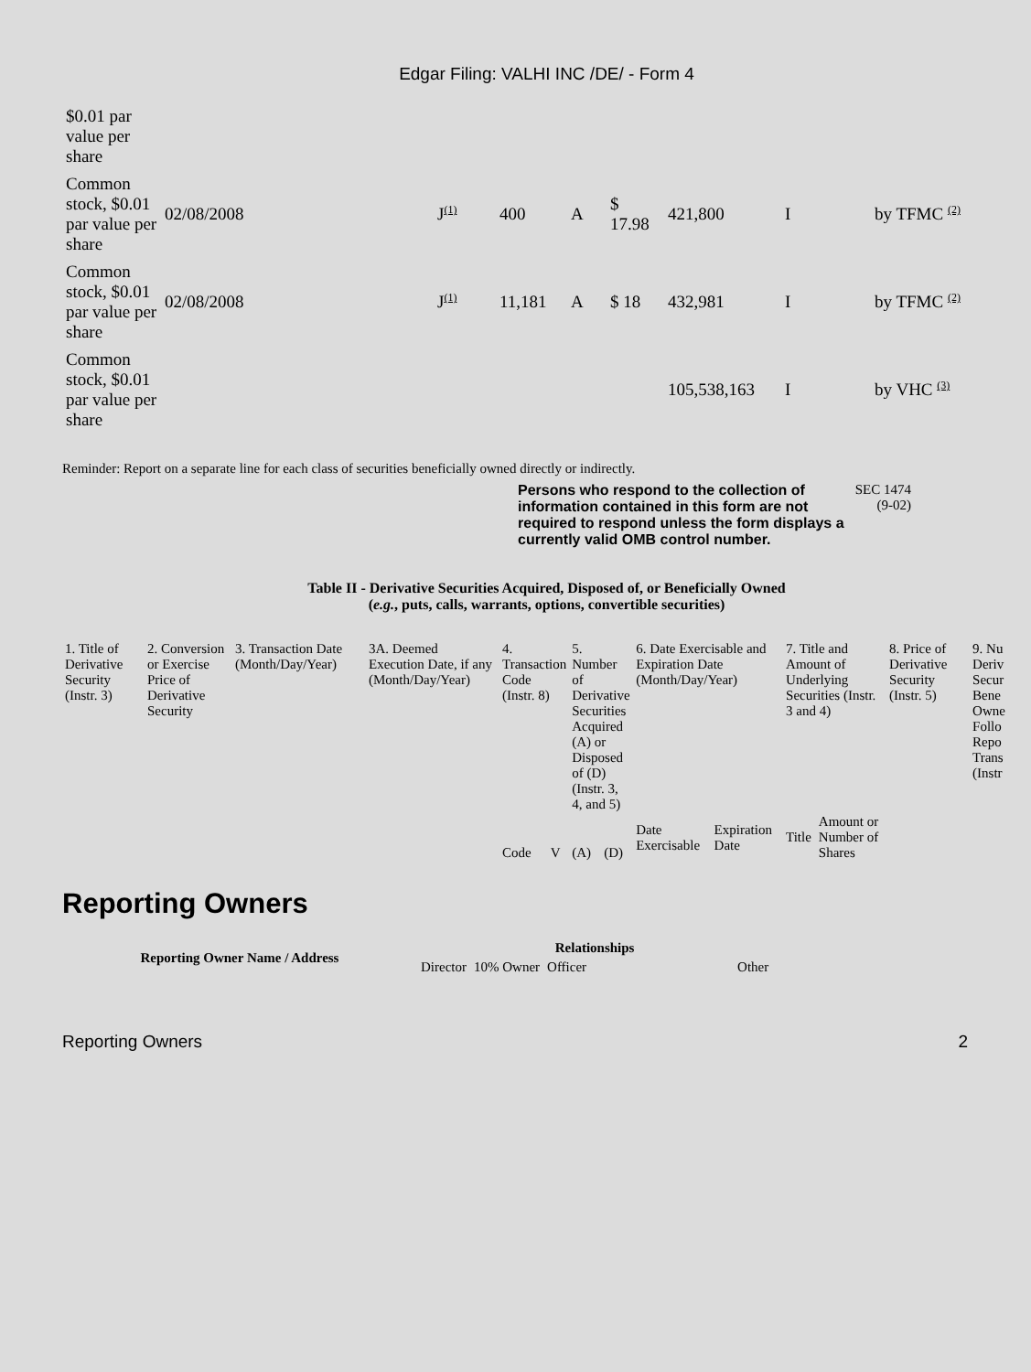Edgar Filing: VALHI INC /DE/ - Form 4
| $0.01 par value per share | | | | | | | | |
| Common stock, $0.01 par value per share | 02/08/2008 | J<sup>(1)</sup> | 400 | A | $ 17.98 | 421,800 | I | by TFMC <sup>(2)</sup> |
| Common stock, $0.01 par value per share | 02/08/2008 | J<sup>(1)</sup> | 11,181 | A | $ 18 | 432,981 | I | by TFMC <sup>(2)</sup> |
| Common stock, $0.01 par value per share | | | | | | 105,538,163 | I | by VHC <sup>(3)</sup> |
Reminder: Report on a separate line for each class of securities beneficially owned directly or indirectly.
Persons who respond to the collection of information contained in this form are not required to respond unless the form displays a currently valid OMB control number.
SEC 1474 (9-02)
Table II - Derivative Securities Acquired, Disposed of, or Beneficially Owned
(e.g., puts, calls, warrants, options, convertible securities)
| 1. Title of Derivative Security (Instr. 3) | 2. Conversion or Exercise Price of Derivative Security | 3. Transaction Date (Month/Day/Year) | 3A. Deemed Execution Date, if any (Month/Day/Year) | 4. Transaction Code (Instr. 8) | | 5. Number of Derivative Securities Acquired (A) or Disposed of (D) (Instr. 3, 4, and 5) | | 6. Date Exercisable and Expiration Date (Month/Day/Year) | | 7. Title and Amount of Underlying Securities (Instr. 3 and 4) | | 8. Price of Derivative Security (Instr. 5) | 9. Nu Deriv Secur Bene Owne Follo Repo Trans (Instr |
| | | | | Code | V | (A) | (D) | Date Exercisable | Expiration Date | Title | Amount or Number of Shares | | |
Reporting Owners
| Reporting Owner Name / Address | Relationships | | | |
| --- | --- | --- | --- | --- |
| | Director | 10% Owner | Officer | Other |
Reporting Owners 2